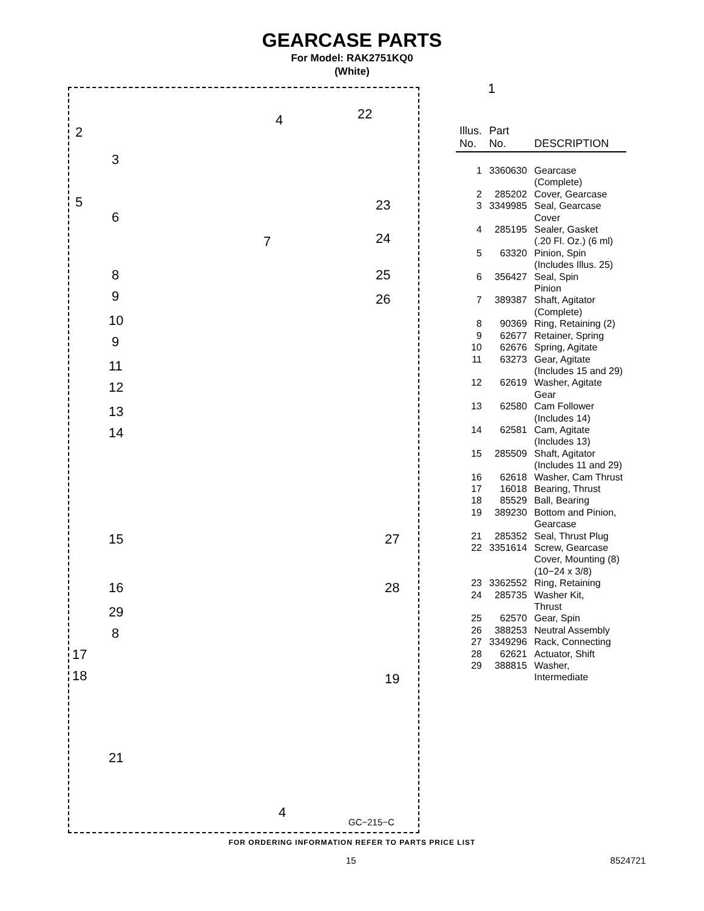GEARCASE PARTS
For Model: RAK2751KQ0
(White)
2
3
4
5
6
7
8
9
10
9
11
12
13
14
15
16
29
8
17
18
21
4
22
23
24
25
26
27
28
19
GC−215−C
1
| Illus. No. | Part No. | DESCRIPTION |
| --- | --- | --- |
| 1 | 3360630 | Gearcase (Complete) |
| 2 | 285202 | Cover, Gearcase |
| 3 | 3349985 | Seal, Gearcase Cover |
| 4 | 285195 | Sealer, Gasket (.20 Fl. Oz.) (6 ml) |
| 5 | 63320 | Pinion, Spin (Includes Illus. 25) |
| 6 | 356427 | Seal, Spin Pinion |
| 7 | 389387 | Shaft, Agitator (Complete) |
| 8 | 90369 | Ring, Retaining (2) |
| 9 | 62677 | Retainer, Spring |
| 10 | 62676 | Spring, Agitate |
| 11 | 63273 | Gear, Agitate (Includes 15 and 29) |
| 12 | 62619 | Washer, Agitate Gear |
| 13 | 62580 | Cam Follower (Includes 14) |
| 14 | 62581 | Cam, Agitate (Includes 13) |
| 15 | 285509 | Shaft, Agitator (Includes 11 and 29) |
| 16 | 62618 | Washer, Cam Thrust |
| 17 | 16018 | Bearing, Thrust |
| 18 | 85529 | Ball, Bearing |
| 19 | 389230 | Bottom and Pinion, Gearcase |
| 21 | 285352 | Seal, Thrust Plug |
| 22 | 3351614 | Screw, Gearcase Cover, Mounting (8) (10−24 x 3/8) |
| 23 | 3362552 | Ring, Retaining |
| 24 | 285735 | Washer Kit, Thrust |
| 25 | 62570 | Gear, Spin |
| 26 | 388253 | Neutral Assembly |
| 27 | 3349296 | Rack, Connecting |
| 28 | 62621 | Actuator, Shift |
| 29 | 388815 | Washer, Intermediate |
FOR ORDERING INFORMATION REFER TO PARTS PRICE LIST
15 8524721